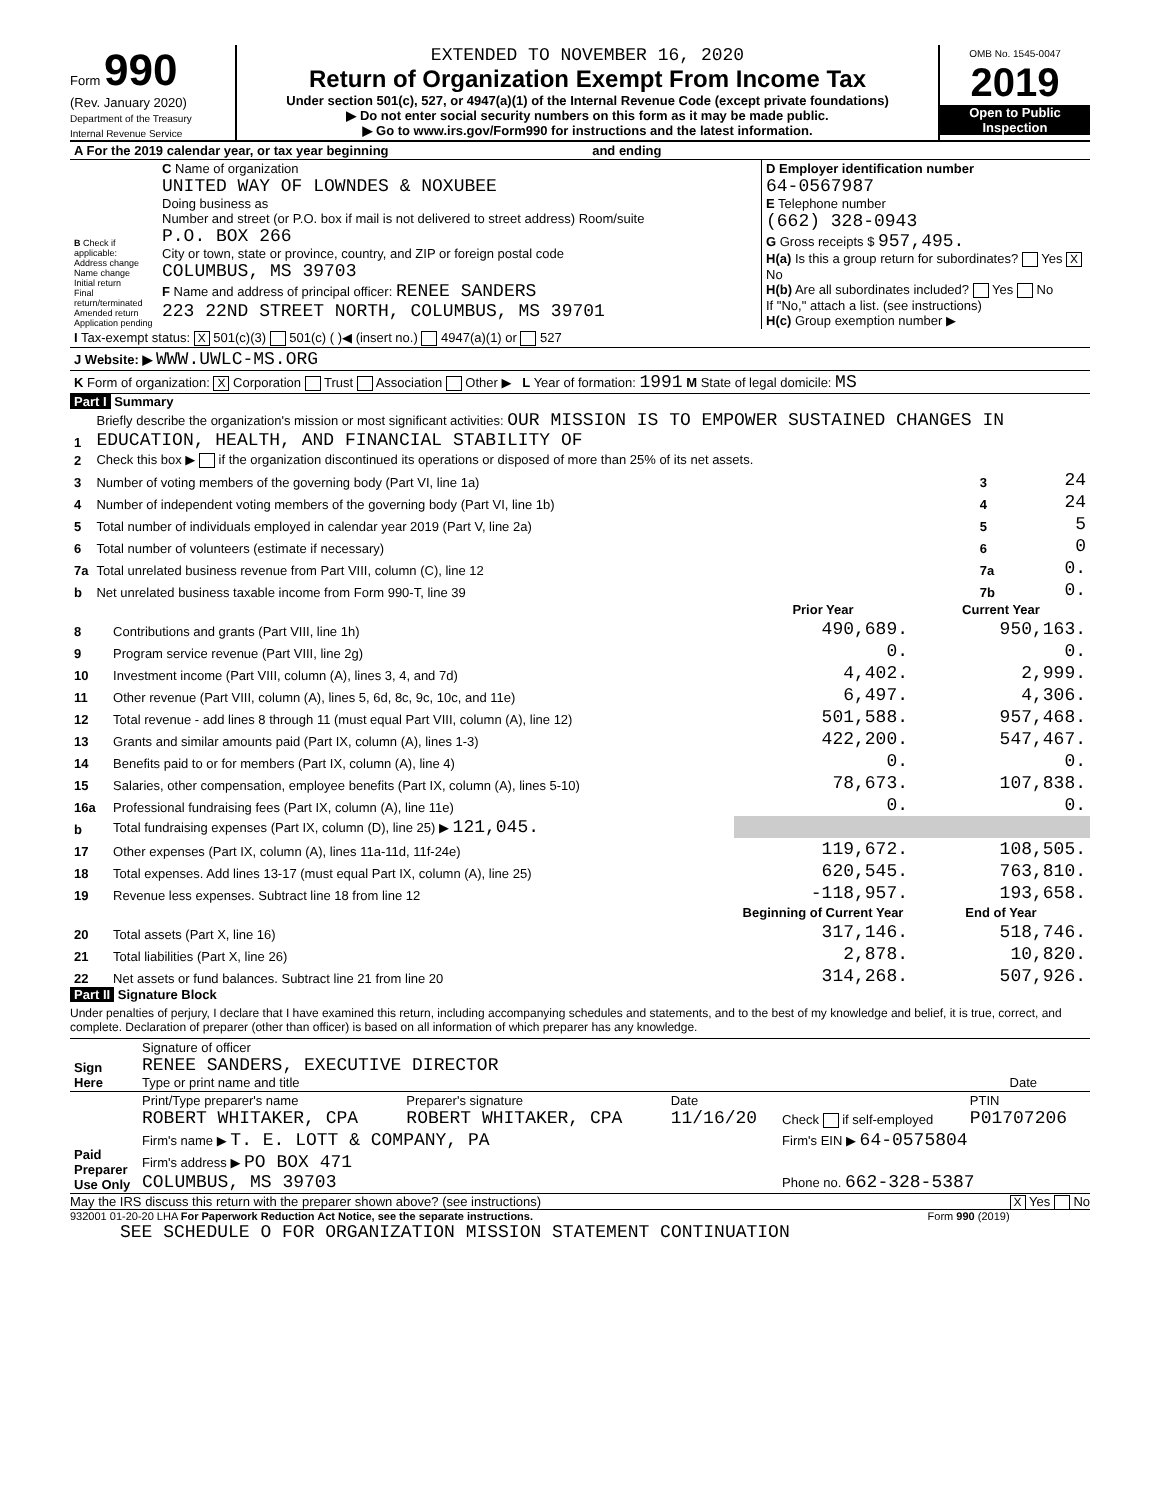Form 990
(Rev. January 2020)
Department of the Treasury
Internal Revenue Service
EXTENDED TO NOVEMBER 16, 2020
Return of Organization Exempt From Income Tax
Under section 501(c), 527, or 4947(a)(1) of the Internal Revenue Code (except private foundations)
▶ Do not enter social security numbers on this form as it may be made public.
▶ Go to www.irs.gov/Form990 for instructions and the latest information.
OMB No. 1545-0047
2019
Open to Public Inspection
| A For the 2019 calendar year, or tax year beginning and ending | | |
| B Check if applicable: Address change Name change Initial return Final return/terminated Amended return Application pending | C Name of organization UNITED WAY OF LOWNDES & NOXUBEE Doing business as Number and street (or P.O. box if mail is not delivered to street address) Room/suite P.O. BOX 266 City or town, state or province, country, and ZIP or foreign postal code COLUMBUS, MS 39703 F Name and address of principal officer: RENEE SANDERS 223 22ND STREET NORTH, COLUMBUS, MS 39701 | D Employer identification number 64-0567987 E Telephone number (662) 328-0943 G Gross receipts $ 957,495. H(a) Is this a group return for subordinates? Yes X No H(b) Are all subordinates included? Yes No If "No," attach a list. (see instructions) H(c) Group exemption number ▶ |
| I Tax-exempt status: X 501(c)(3) 501(c) ( )◀ (insert no.) 4947(a)(1) or 527 | | |
| J Website: ▶ WWW.UWLC-MS.ORG | | |
| K Form of organization: X Corporation Trust Association Other ▶ L Year of formation: 1991 M State of legal domicile: MS | | |
Part I Summary
| 1 | Briefly describe the organization's mission or most significant activities: OUR MISSION IS TO EMPOWER SUSTAINED CHANGES IN EDUCATION, HEALTH, AND FINANCIAL STABILITY OF | | |
| 2 | Check this box ▶ if the organization discontinued its operations or disposed of more than 25% of its net assets. | | |
| 3 | Number of voting members of the governing body (Part VI, line 1a) | 3 | 24 |
| 4 | Number of independent voting members of the governing body (Part VI, line 1b) | 4 | 24 |
| 5 | Total number of individuals employed in calendar year 2019 (Part V, line 2a) | 5 | 5 |
| 6 | Total number of volunteers (estimate if necessary) | 6 | 0 |
| 7a | Total unrelated business revenue from Part VIII, column (C), line 12 | 7a | 0. |
| b | Net unrelated business taxable income from Form 990-T, line 39 | 7b | 0. |
| | | Prior Year | Current Year |
| --- | --- | --- | --- |
| 8 | Contributions and grants (Part VIII, line 1h) | 490,689. | 950,163. |
| 9 | Program service revenue (Part VIII, line 2g) | 0. | 0. |
| 10 | Investment income (Part VIII, column (A), lines 3, 4, and 7d) | 4,402. | 2,999. |
| 11 | Other revenue (Part VIII, column (A), lines 5, 6d, 8c, 9c, 10c, and 11e) | 6,497. | 4,306. |
| 12 | Total revenue - add lines 8 through 11 (must equal Part VIII, column (A), line 12) | 501,588. | 957,468. |
| 13 | Grants and similar amounts paid (Part IX, column (A), lines 1-3) | 422,200. | 547,467. |
| 14 | Benefits paid to or for members (Part IX, column (A), line 4) | 0. | 0. |
| 15 | Salaries, other compensation, employee benefits (Part IX, column (A), lines 5-10) | 78,673. | 107,838. |
| 16a | Professional fundraising fees (Part IX, column (A), line 11e) | 0. | 0. |
| b | Total fundraising expenses (Part IX, column (D), line 25) ▶ 121,045. | | |
| 17 | Other expenses (Part IX, column (A), lines 11a-11d, 11f-24e) | 119,672. | 108,505. |
| 18 | Total expenses. Add lines 13-17 (must equal Part IX, column (A), line 25) | 620,545. | 763,810. |
| 19 | Revenue less expenses. Subtract line 18 from line 12 | -118,957. | 193,658. |
| | | Beginning of Current Year | End of Year |
| 20 | Total assets (Part X, line 16) | 317,146. | 518,746. |
| 21 | Total liabilities (Part X, line 26) | 2,878. | 10,820. |
| 22 | Net assets or fund balances. Subtract line 21 from line 20 | 314,268. | 507,926. |
Part II Signature Block
Under penalties of perjury, I declare that I have examined this return, including accompanying schedules and statements, and to the best of my knowledge and belief, it is true, correct, and complete. Declaration of preparer (other than officer) is based on all information of which preparer has any knowledge.
| Sign Here | Signature of officer RENEE SANDERS, EXECUTIVE DIRECTOR Type or print name and title | Date |
| Paid Preparer Use Only | Print/Type preparer's name ROBERT WHITAKER, CPA | Preparer's signature ROBERT WHITAKER, CPA | Date 11/16/20 | Check if self-employed | PTIN P01707206 |
| | Firm's name ▶ T. E. LOTT & COMPANY, PA | | | Firm's EIN ▶ 64-0575804 | |
| | Firm's address ▶ PO BOX 471 COLUMBUS, MS 39703 | | | Phone no. 662-328-5387 | |
May the IRS discuss this return with the preparer shown above? (see instructions) X Yes No
932001 01-20-20 LHA For Paperwork Reduction Act Notice, see the separate instructions. Form 990 (2019)
SEE SCHEDULE O FOR ORGANIZATION MISSION STATEMENT CONTINUATION